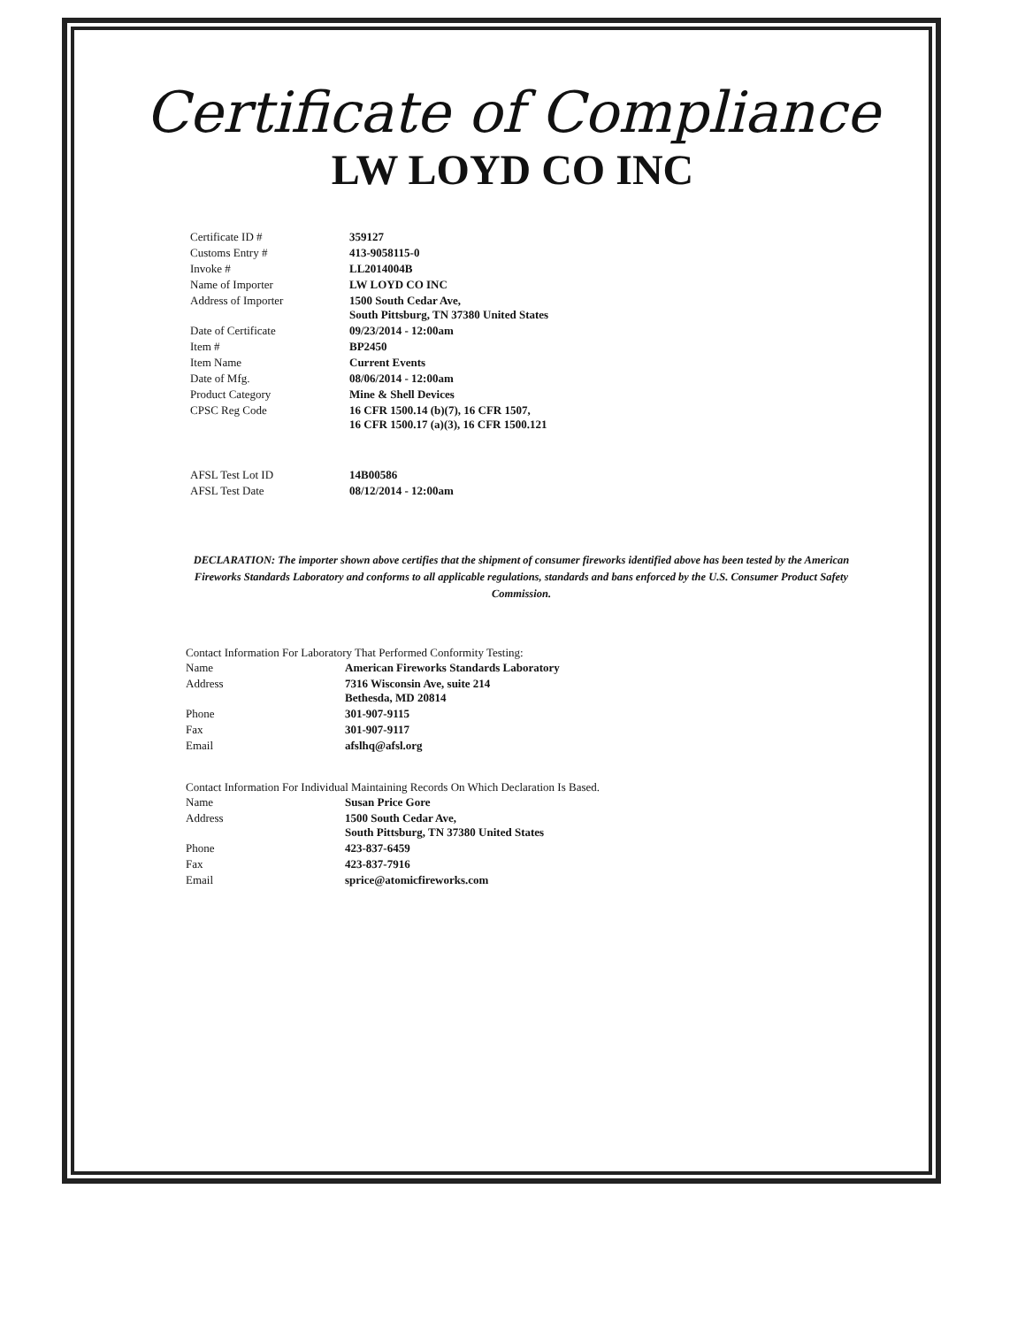Certificate of Compliance
LW LOYD CO INC
| Certificate ID # | 359127 |
| Customs Entry # | 413-9058115-0 |
| Invoke # | LL2014004B |
| Name of Importer | LW LOYD CO INC |
| Address of Importer | 1500 South Cedar Ave, South Pittsburg, TN 37380 United States |
| Date of Certificate | 09/23/2014 - 12:00am |
| Item # | BP2450 |
| Item Name | Current Events |
| Date of Mfg. | 08/06/2014 - 12:00am |
| Product Category | Mine & Shell Devices |
| CPSC Reg Code | 16 CFR 1500.14 (b)(7), 16 CFR 1507, 16 CFR 1500.17 (a)(3), 16 CFR 1500.121 |
| AFSL Test Lot ID | 14B00586 |
| AFSL Test Date | 08/12/2014 - 12:00am |
DECLARATION: The importer shown above certifies that the shipment of consumer fireworks identified above has been tested by the American Fireworks Standards Laboratory and conforms to all applicable regulations, standards and bans enforced by the U.S. Consumer Product Safety Commission.
Contact Information For Laboratory That Performed Conformity Testing:
| Name | American Fireworks Standards Laboratory |
| Address | 7316 Wisconsin Ave, suite 214 Bethesda, MD 20814 |
| Phone | 301-907-9115 |
| Fax | 301-907-9117 |
| Email | afslhq@afsl.org |
Contact Information For Individual Maintaining Records On Which Declaration Is Based.
| Name | Susan Price Gore |
| Address | 1500 South Cedar Ave, South Pittsburg, TN 37380 United States |
| Phone | 423-837-6459 |
| Fax | 423-837-7916 |
| Email | sprice@atomicfireworks.com |